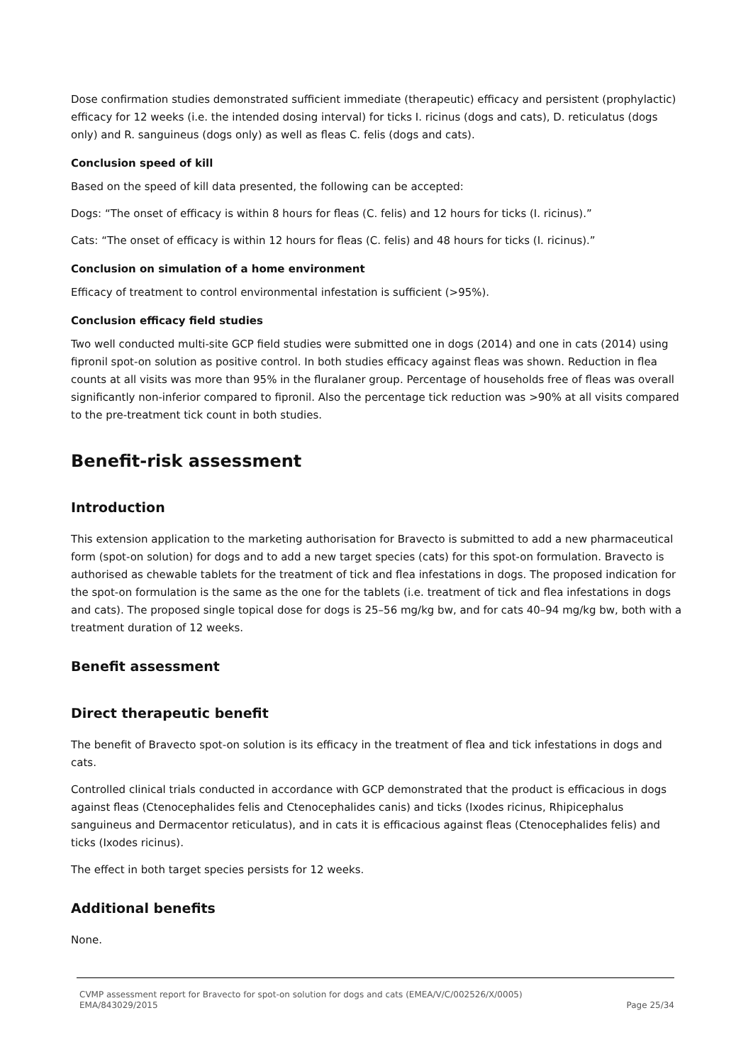Dose confirmation studies demonstrated sufficient immediate (therapeutic) efficacy and persistent (prophylactic) efficacy for 12 weeks (i.e. the intended dosing interval) for ticks I. ricinus (dogs and cats), D. reticulatus (dogs only) and R. sanguineus (dogs only) as well as fleas C. felis (dogs and cats).
Conclusion speed of kill
Based on the speed of kill data presented, the following can be accepted:
Dogs: “The onset of efficacy is within 8 hours for fleas (C. felis) and 12 hours for ticks (I. ricinus).”
Cats: “The onset of efficacy is within 12 hours for fleas (C. felis) and 48 hours for ticks (I. ricinus).”
Conclusion on simulation of a home environment
Efficacy of treatment to control environmental infestation is sufficient (>95%).
Conclusion efficacy field studies
Two well conducted multi-site GCP field studies were submitted one in dogs (2014) and one in cats (2014) using fipronil spot-on solution as positive control. In both studies efficacy against fleas was shown. Reduction in flea counts at all visits was more than 95% in the fluralaner group. Percentage of households free of fleas was overall significantly non-inferior compared to fipronil. Also the percentage tick reduction was >90% at all visits compared to the pre-treatment tick count in both studies.
Benefit-risk assessment
Introduction
This extension application to the marketing authorisation for Bravecto is submitted to add a new pharmaceutical form (spot-on solution) for dogs and to add a new target species (cats) for this spot-on formulation. Bravecto is authorised as chewable tablets for the treatment of tick and flea infestations in dogs. The proposed indication for the spot-on formulation is the same as the one for the tablets (i.e. treatment of tick and flea infestations in dogs and cats). The proposed single topical dose for dogs is 25–56 mg/kg bw, and for cats 40–94 mg/kg bw, both with a treatment duration of 12 weeks.
Benefit assessment
Direct therapeutic benefit
The benefit of Bravecto spot-on solution is its efficacy in the treatment of flea and tick infestations in dogs and cats.
Controlled clinical trials conducted in accordance with GCP demonstrated that the product is efficacious in dogs against fleas (Ctenocephalides felis and Ctenocephalides canis) and ticks (Ixodes ricinus, Rhipicephalus sanguineus and Dermacentor reticulatus), and in cats it is efficacious against fleas (Ctenocephalides felis) and ticks (Ixodes ricinus).
The effect in both target species persists for 12 weeks.
Additional benefits
None.
CVMP assessment report for Bravecto for spot-on solution for dogs and cats (EMEA/V/C/002526/X/0005)
EMA/843029/2015 Page 25/34